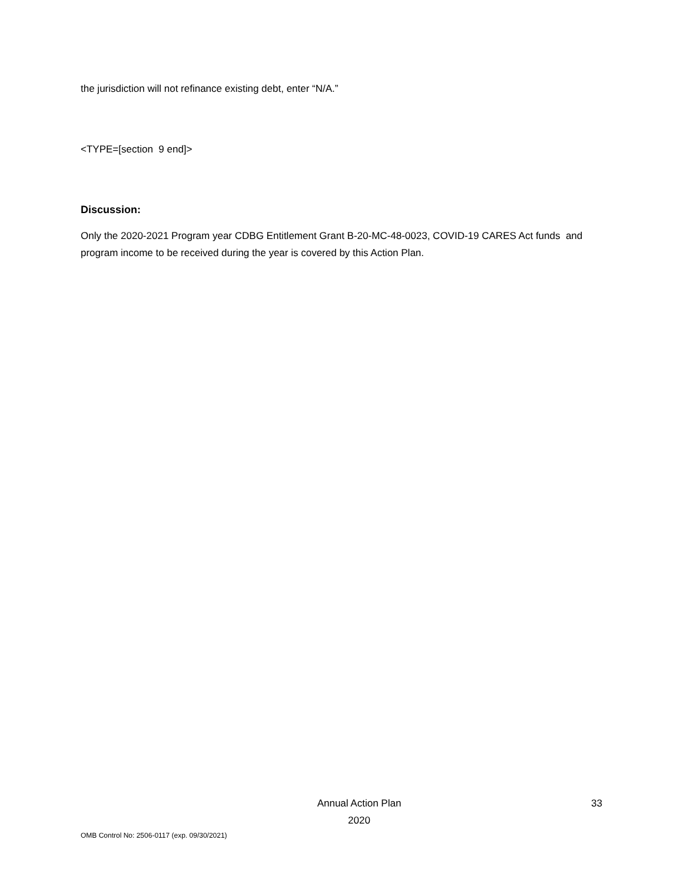the jurisdiction will not refinance existing debt, enter “N/A.”
<TYPE=[section 9 end]>
Discussion:
Only the 2020-2021 Program year CDBG Entitlement Grant B-20-MC-48-0023, COVID-19 CARES Act funds and program income to be received during the year is covered by this Action Plan.
Annual Action Plan
2020
33
OMB Control No: 2506-0117 (exp. 09/30/2021)